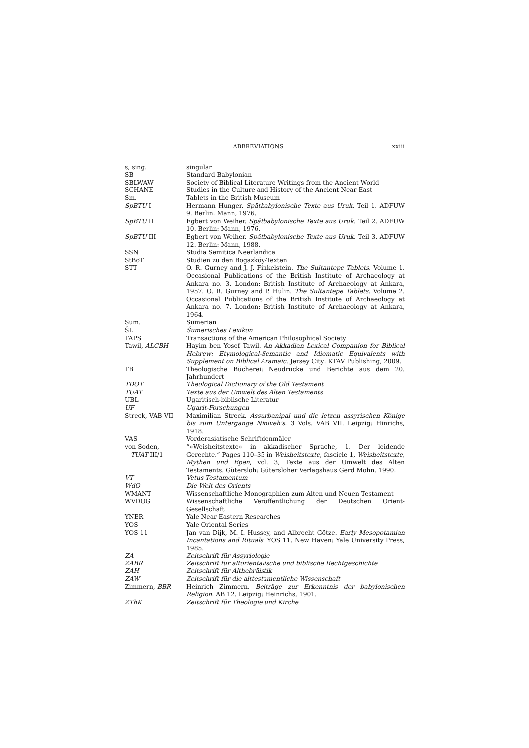ABBREVIATIONS xxiii
| s, sing. | singular |
| SB | Standard Babylonian |
| SBLWAW | Society of Biblical Literature Writings from the Ancient World |
| SCHANE | Studies in the Culture and History of the Ancient Near East |
| Sm. | Tablets in the British Museum |
| SpBTU I | Hermann Hunger. Spätbabylonische Texte aus Uruk . Teil 1. ADFUW 9. Berlin: Mann, 1976. |
| SpBTU II | Egbert von Weiher. Spätbabylonische Texte aus Uruk . Teil 2. ADFUW 10. Berlin: Mann, 1976. |
| SpBTU III | Egbert von Weiher. Spätbabylonische Texte aus Uruk . Teil 3. ADFUW 12. Berlin: Mann, 1988. |
| SSN | Studia Semitica Neerlandica |
| StBoT | Studien zu den Bogazköy-Texten |
| STT | O. R. Gurney and J. J. Finkelstein. The Sultantepe Tablets . Volume 1. Occasional Publications of the British Institute of Archaeology at Ankara no. 3. London: British Institute of Archaeology at Ankara, 1957. O. R. Gurney and P. Hulin. The Sultantepe Tablets . Volume 2. Occasional Publications of the British Institute of Archaeology at Ankara no. 7. London: British Institute of Archaeology at Ankara, 1964. |
| Sum. | Sumerian |
| ŠL | Šumerisches Lexikon |
| TAPS | Transactions of the American Philosophical Society |
| Tawil, ALCBH | Hayim ben Yosef Tawil. An Akkadian Lexical Companion for Biblical Hebrew: Etymological-Semantic and Idiomatic Equivalents with Supplement on Biblical Aramaic . Jersey City: KTAV Publishing, 2009. |
| TB | Theologische Bücherei: Neudrucke und Berichte aus dem 20. Jahrhundert |
| TDOT | Theological Dictionary of the Old Testament |
| TUAT | Texte aus der Umwelt des Alten Testaments |
| UBL | Ugaritisch-biblische Literatur |
| UF | Ugarit-Forschungen |
| Streck, VAB VII | Maximilian Streck. Assurbanipal und die letzen assyrischen Könige bis zum Untergange Niniveh's . 3 Vols. VAB VII. Leipzig: Hinrichs, 1918. |
| VAS | Vorderasiatische Schriftdenmäler |
| von Soden, TUAT III/1 | “»Weisheitstexte« in akkadischer Sprache, 1. Der leidende Gerechte.” Pages 110–35 in Weisheitstexte , fascicle 1, Weisheitstexte, Mythen und Epen , vol. 3, Texte aus der Umwelt des Alten Testaments. Gütersloh: Gütersloher Verlagshaus Gerd Mohn. 1990. |
| VT | Vetus Testamentum |
| WdO | Die Welt des Orients |
| WMANT | Wissenschaftliche Monographien zum Alten und Neuen Testament |
| WVDOG | Wissenschaftliche Veröffentlichung der Deutschen Orient-Gesellschaft |
| YNER | Yale Near Eastern Researches |
| YOS | Yale Oriental Series |
| YOS 11 | Jan van Dijk, M. I. Hussey, and Albrecht Götze. Early Mesopotamian Incantations and Rituals . YOS 11. New Haven: Yale University Press, 1985. |
| ZA | Zeitschrift für Assyriologie |
| ZABR | Zeitschrift für altorientalische und biblische Rechtgeschichte |
| ZAH | Zeitschrift für Althebräistik |
| ZAW | Zeitschrift für die alttestamentliche Wissenschaft |
| Zimmern, BBR | Heinrich Zimmern. Beiträge zur Erkenntnis der babylonischen Religion . AB 12. Leipzig: Heinrichs, 1901. |
| ZThK | Zeitschrift für Theologie und Kirche |